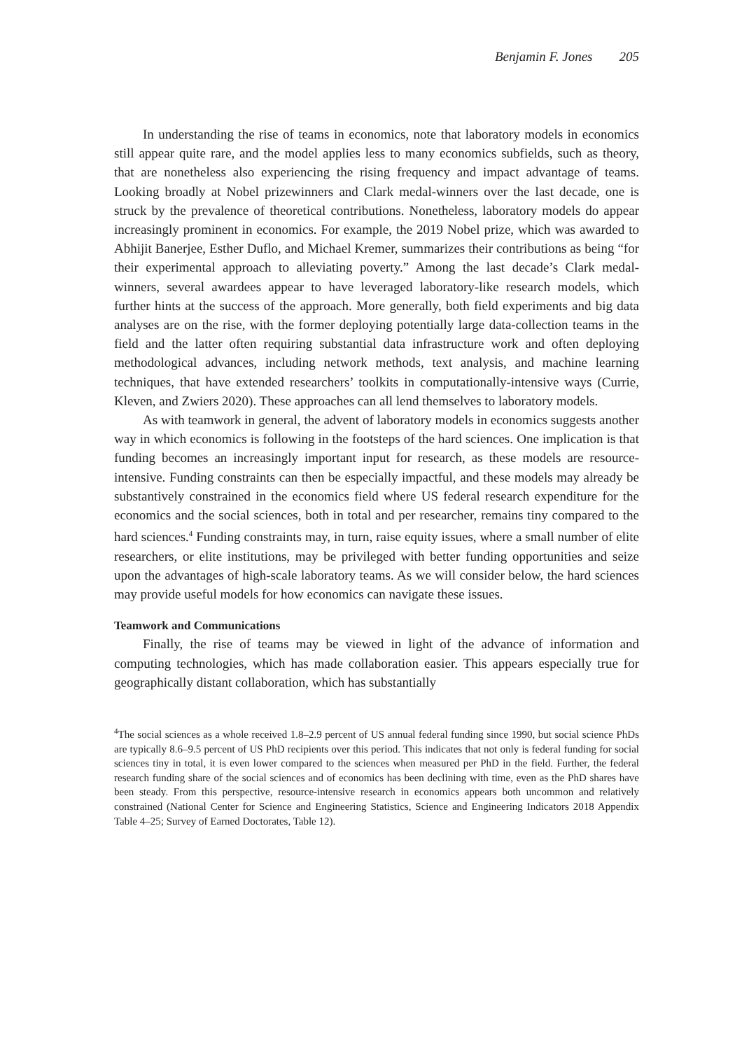Benjamin F. Jones 205
In understanding the rise of teams in economics, note that laboratory models in economics still appear quite rare, and the model applies less to many economics subfields, such as theory, that are nonetheless also experiencing the rising frequency and impact advantage of teams. Looking broadly at Nobel prizewinners and Clark medal-winners over the last decade, one is struck by the prevalence of theoretical contributions. Nonetheless, laboratory models do appear increasingly prominent in economics. For example, the 2019 Nobel prize, which was awarded to Abhijit Banerjee, Esther Duflo, and Michael Kremer, summarizes their contributions as being “for their experimental approach to alleviating poverty.” Among the last decade’s Clark medal-winners, several awardees appear to have leveraged laboratory-like research models, which further hints at the success of the approach. More generally, both field experiments and big data analyses are on the rise, with the former deploying potentially large data-collection teams in the field and the latter often requiring substantial data infrastructure work and often deploying methodological advances, including network methods, text analysis, and machine learning techniques, that have extended researchers’ toolkits in computationally-intensive ways (Currie, Kleven, and Zwiers 2020). These approaches can all lend themselves to laboratory models.
As with teamwork in general, the advent of laboratory models in economics suggests another way in which economics is following in the footsteps of the hard sciences. One implication is that funding becomes an increasingly important input for research, as these models are resource-intensive. Funding constraints can then be especially impactful, and these models may already be substantively constrained in the economics field where US federal research expenditure for the economics and the social sciences, both in total and per researcher, remains tiny compared to the hard sciences.<sup>4</sup> Funding constraints may, in turn, raise equity issues, where a small number of elite researchers, or elite institutions, may be privileged with better funding opportunities and seize upon the advantages of high-scale laboratory teams. As we will consider below, the hard sciences may provide useful models for how economics can navigate these issues.
Teamwork and Communications
Finally, the rise of teams may be viewed in light of the advance of information and computing technologies, which has made collaboration easier. This appears especially true for geographically distant collaboration, which has substantially
<sup>4</sup> The social sciences as a whole received 1.8–2.9 percent of US annual federal funding since 1990, but social science PhDs are typically 8.6–9.5 percent of US PhD recipients over this period. This indicates that not only is federal funding for social sciences tiny in total, it is even lower compared to the sciences when measured per PhD in the field. Further, the federal research funding share of the social sciences and of economics has been declining with time, even as the PhD shares have been steady. From this perspective, resource-intensive research in economics appears both uncommon and relatively constrained (National Center for Science and Engineering Statistics, Science and Engineering Indicators 2018 Appendix Table 4–25; Survey of Earned Doctorates, Table 12).